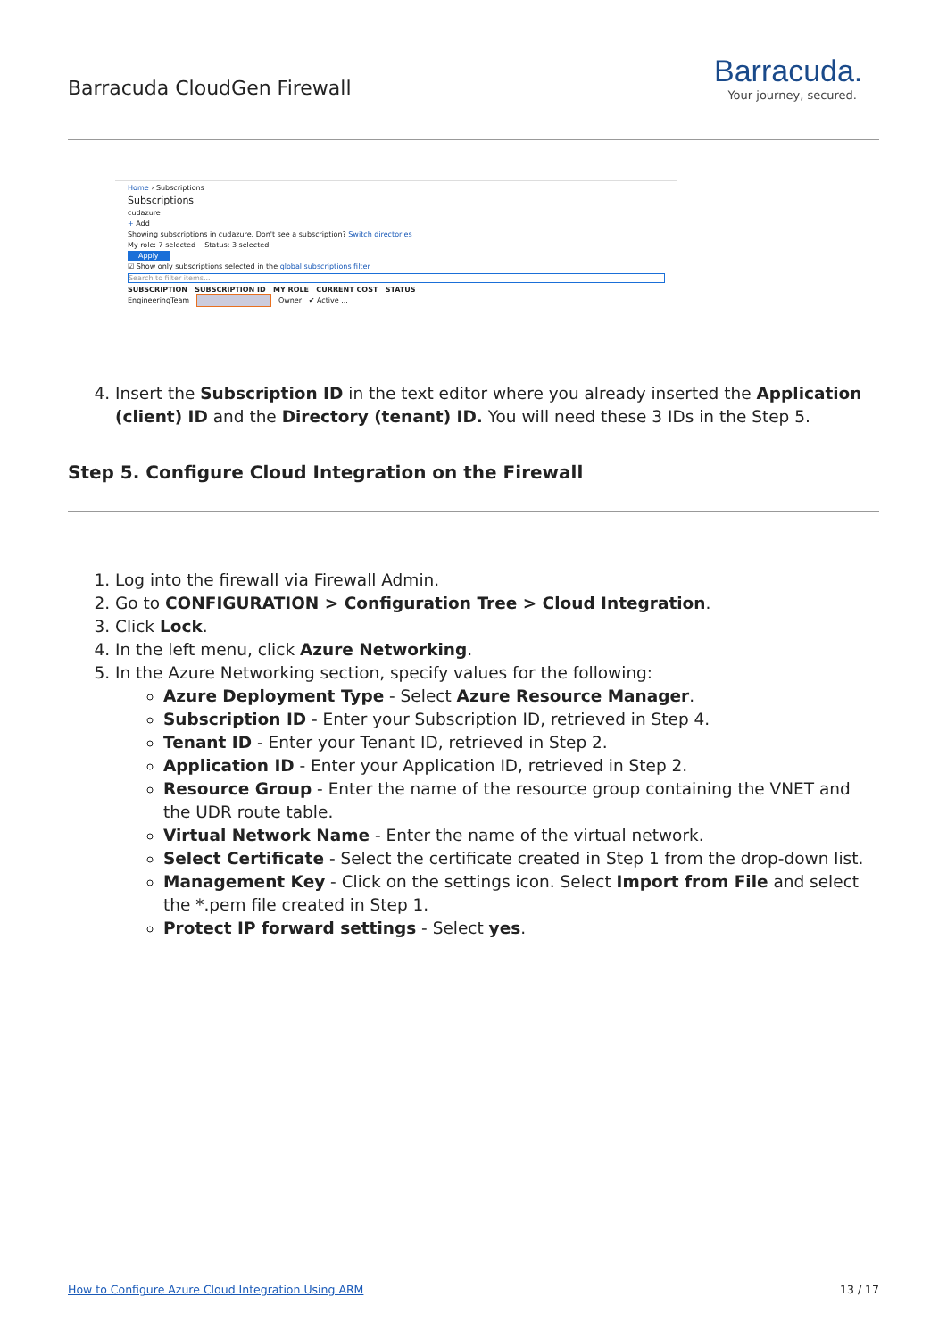Barracuda CloudGen Firewall
Barracuda.
Your journey, secured.
Home › Subscriptions
Subscriptions
cudazure
+ Add
Showing subscriptions in cudazure. Don't see a subscription? Switch directories
My role: 7 selected Status: 3 selected
Apply
☑ Show only subscriptions selected in the global subscriptions filter
Search to filter items...
SUBSCRIPTION SUBSCRIPTION ID MY ROLE CURRENT COST STATUS
EngineeringTeam Owner ✔ Active ...
4. Insert the Subscription ID in the text editor where you already inserted the Application (client) ID and the Directory (tenant) ID. You will need these 3 IDs in the Step 5.
Step 5. Configure Cloud Integration on the Firewall
1. Log into the firewall via Firewall Admin.
2. Go to CONFIGURATION > Configuration Tree > Cloud Integration.
3. Click Lock.
4. In the left menu, click Azure Networking.
5. In the Azure Networking section, specify values for the following:
Azure Deployment Type - Select Azure Resource Manager.
Subscription ID - Enter your Subscription ID, retrieved in Step 4.
Tenant ID - Enter your Tenant ID, retrieved in Step 2.
Application ID - Enter your Application ID, retrieved in Step 2.
Resource Group - Enter the name of the resource group containing the VNET and the UDR route table.
Virtual Network Name - Enter the name of the virtual network.
Select Certificate - Select the certificate created in Step 1 from the drop-down list.
Management Key - Click on the settings icon. Select Import from File and select the *.pem file created in Step 1.
Protect IP forward settings - Select yes.
How to Configure Azure Cloud Integration Using ARM 13 / 17